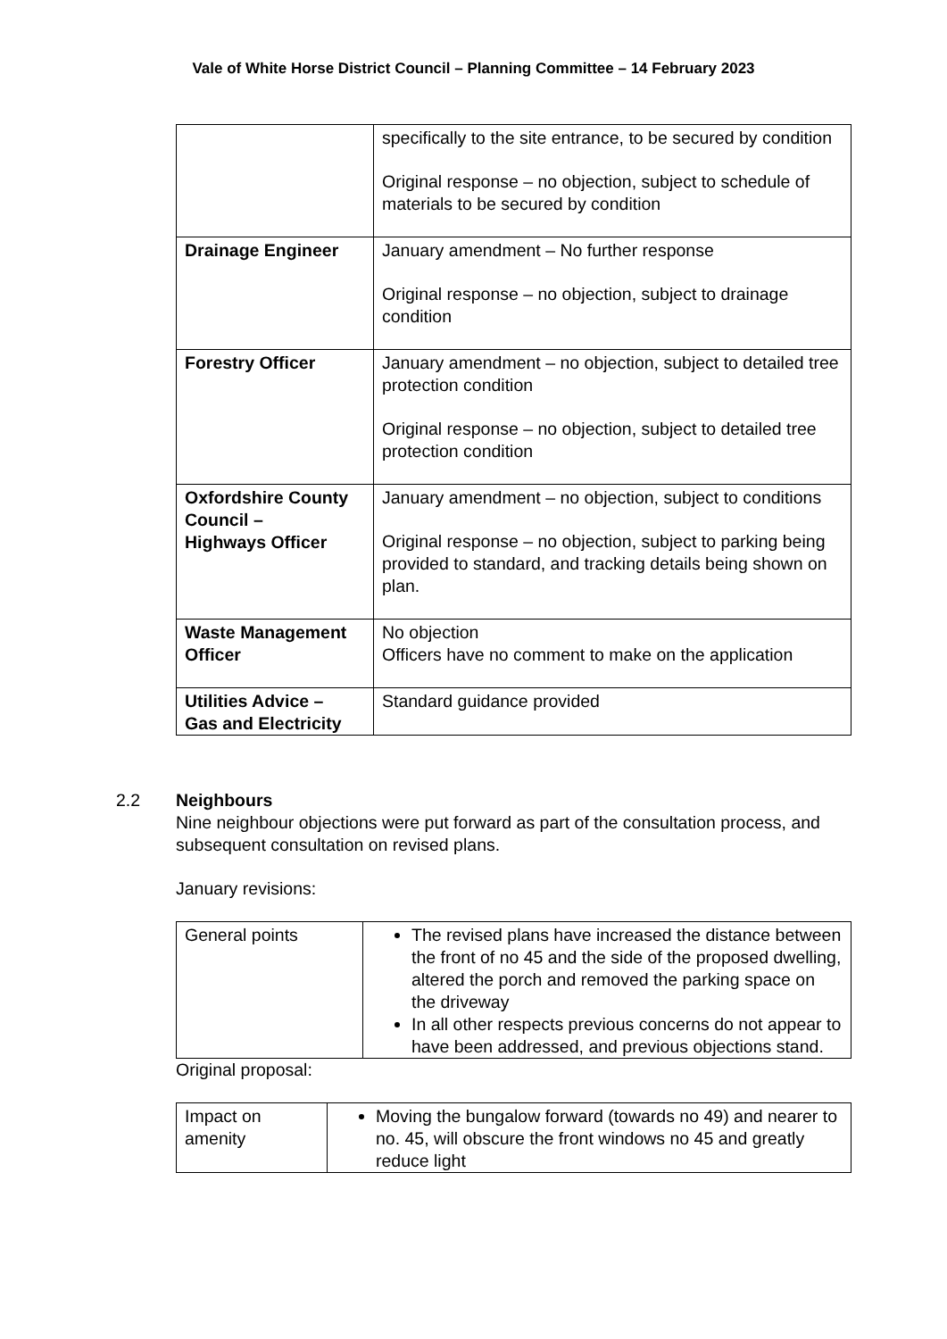Vale of White Horse District Council – Planning Committee – 14 February 2023
| | specifically to the site entrance, to be secured by condition Original response – no objection, subject to schedule of materials to be secured by condition |
| Drainage Engineer | January amendment – No further response Original response – no objection, subject to drainage condition |
| Forestry Officer | January amendment – no objection, subject to detailed tree protection condition Original response – no objection, subject to detailed tree protection condition |
| Oxfordshire County Council – Highways Officer | January amendment – no objection, subject to conditions Original response – no objection, subject to parking being provided to standard, and tracking details being shown on plan. |
| Waste Management Officer | No objection Officers have no comment to make on the application |
| Utilities Advice – Gas and Electricity | Standard guidance provided |
2.2 Neighbours
Nine neighbour objections were put forward as part of the consultation process, and subsequent consultation on revised plans.
January revisions:
| General points | The revised plans have increased the distance between the front of no 45 and the side of the proposed dwelling, altered the porch and removed the parking space on the driveway In all other respects previous concerns do not appear to have been addressed, and previous objections stand. |
Original proposal:
| Impact on amenity | Moving the bungalow forward (towards no 49) and nearer to no. 45, will obscure the front windows no 45 and greatly reduce light |